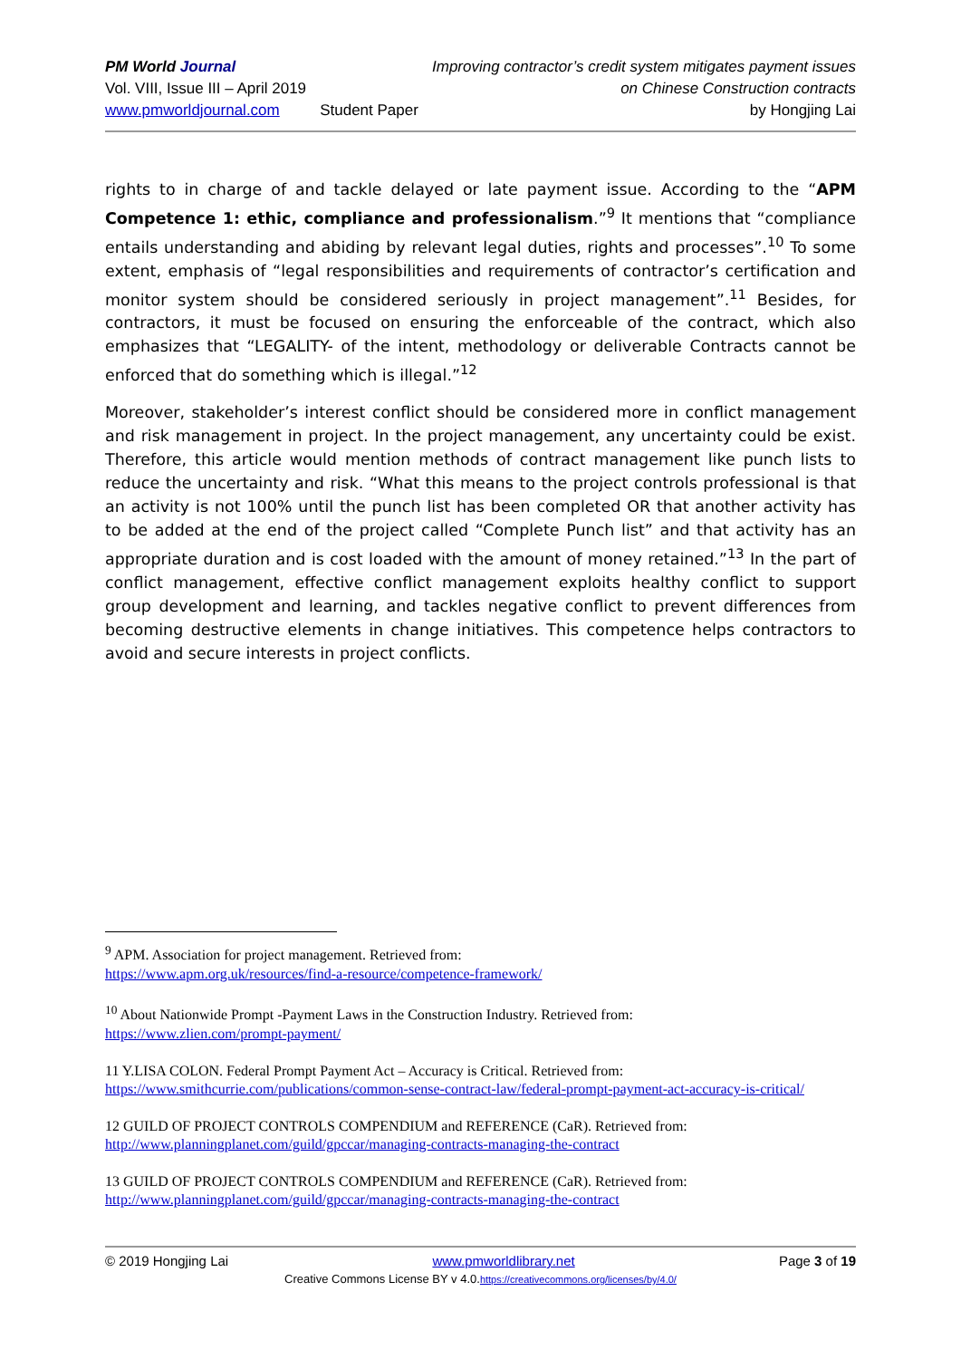PM World Journal
Vol. VIII, Issue III – April 2019
www.pmworldjournal.com
Student Paper Improving contractor’s credit system mitigates payment issues
on Chinese Construction contracts
by Hongjing Lai
rights to in charge of and tackle delayed or late payment issue. According to the “APM Competence 1: ethic, compliance and professionalism.”<sup>9</sup> It mentions that “compliance entails understanding and abiding by relevant legal duties, rights and processes”.<sup>10</sup> To some extent, emphasis of “legal responsibilities and requirements of contractor’s certification and monitor system should be considered seriously in project management”.<sup>11</sup> Besides, for contractors, it must be focused on ensuring the enforceable of the contract, which also emphasizes that “LEGALITY- of the intent, methodology or deliverable Contracts cannot be enforced that do something which is illegal.”<sup>12</sup>
Moreover, stakeholder’s interest conflict should be considered more in conflict management and risk management in project. In the project management, any uncertainty could be exist. Therefore, this article would mention methods of contract management like punch lists to reduce the uncertainty and risk. “What this means to the project controls professional is that an activity is not 100% until the punch list has been completed OR that another activity has to be added at the end of the project called “Complete Punch list” and that activity has an appropriate duration and is cost loaded with the amount of money retained.”<sup>13</sup> In the part of conflict management, effective conflict management exploits healthy conflict to support group development and learning, and tackles negative conflict to prevent differences from becoming destructive elements in change initiatives. This competence helps contractors to avoid and secure interests in project conflicts.
<sup>9</sup> APM. Association for project management. Retrieved from:
https://www.apm.org.uk/resources/find-a-resource/competence-framework/
<sup>10</sup> About Nationwide Prompt -Payment Laws in the Construction Industry. Retrieved from:
https://www.zlien.com/prompt-payment/
11 Y.LISA COLON. Federal Prompt Payment Act – Accuracy is Critical. Retrieved from:
https://www.smithcurrie.com/publications/common-sense-contract-law/federal-prompt-payment-act-accuracy-is-critical/
12 GUILD OF PROJECT CONTROLS COMPENDIUM and REFERENCE (CaR). Retrieved from:
http://www.planningplanet.com/guild/gpccar/managing-contracts-managing-the-contract
13 GUILD OF PROJECT CONTROLS COMPENDIUM and REFERENCE (CaR). Retrieved from:
http://www.planningplanet.com/guild/gpccar/managing-contracts-managing-the-contract
© 2019 Hongjing Lai www.pmworldlibrary.net Page 3 of 19
Creative Commons License BY v 4.0.https://creativecommons.org/licenses/by/4.0/